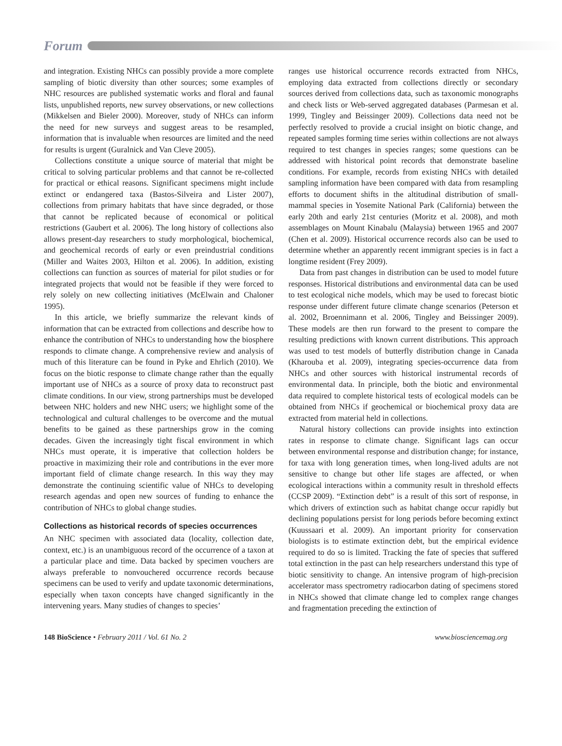Forum
and integration. Existing NHCs can possibly provide a more complete sampling of biotic diversity than other sources; some examples of NHC resources are published systematic works and floral and faunal lists, unpublished reports, new survey observations, or new collections (Mikkelsen and Bieler 2000). Moreover, study of NHCs can inform the need for new surveys and suggest areas to be resampled, information that is invaluable when resources are limited and the need for results is urgent (Guralnick and Van Cleve 2005).
Collections constitute a unique source of material that might be critical to solving particular problems and that cannot be re-collected for practical or ethical reasons. Significant specimens might include extinct or endangered taxa (Bastos-Silveira and Lister 2007), collections from primary habitats that have since degraded, or those that cannot be replicated because of economical or political restrictions (Gaubert et al. 2006). The long history of collections also allows present-day researchers to study morphological, biochemical, and geochemical records of early or even preindustrial conditions (Miller and Waites 2003, Hilton et al. 2006). In addition, existing collections can function as sources of material for pilot studies or for integrated projects that would not be feasible if they were forced to rely solely on new collecting initiatives (McElwain and Chaloner 1995).
In this article, we briefly summarize the relevant kinds of information that can be extracted from collections and describe how to enhance the contribution of NHCs to understanding how the biosphere responds to climate change. A comprehensive review and analysis of much of this literature can be found in Pyke and Ehrlich (2010). We focus on the biotic response to climate change rather than the equally important use of NHCs as a source of proxy data to reconstruct past climate conditions. In our view, strong partnerships must be developed between NHC holders and new NHC users; we highlight some of the technological and cultural challenges to be overcome and the mutual benefits to be gained as these partnerships grow in the coming decades. Given the increasingly tight fiscal environment in which NHCs must operate, it is imperative that collection holders be proactive in maximizing their role and contributions in the ever more important field of climate change research. In this way they may demonstrate the continuing scientific value of NHCs to developing research agendas and open new sources of funding to enhance the contribution of NHCs to global change studies.
Collections as historical records of species occurrences
An NHC specimen with associated data (locality, collection date, context, etc.) is an unambiguous record of the occurrence of a taxon at a particular place and time. Data backed by specimen vouchers are always preferable to nonvouchered occurrence records because specimens can be used to verify and update taxonomic determinations, especially when taxon concepts have changed significantly in the intervening years. Many studies of changes to species’
ranges use historical occurrence records extracted from NHCs, employing data extracted from collections directly or secondary sources derived from collections data, such as taxonomic monographs and check lists or Web-served aggregated databases (Parmesan et al. 1999, Tingley and Beissinger 2009). Collections data need not be perfectly resolved to provide a crucial insight on biotic change, and repeated samples forming time series within collections are not always required to test changes in species ranges; some questions can be addressed with historical point records that demonstrate baseline conditions. For example, records from existing NHCs with detailed sampling information have been compared with data from resampling efforts to document shifts in the altitudinal distribution of small-mammal species in Yosemite National Park (California) between the early 20th and early 21st centuries (Moritz et al. 2008), and moth assemblages on Mount Kinabalu (Malaysia) between 1965 and 2007 (Chen et al. 2009). Historical occurrence records also can be used to determine whether an apparently recent immigrant species is in fact a longtime resident (Frey 2009).
Data from past changes in distribution can be used to model future responses. Historical distributions and environmental data can be used to test ecological niche models, which may be used to forecast biotic response under different future climate change scenarios (Peterson et al. 2002, Broennimann et al. 2006, Tingley and Beissinger 2009). These models are then run forward to the present to compare the resulting predictions with known current distributions. This approach was used to test models of butterfly distribution change in Canada (Kharouba et al. 2009), integrating species-occurrence data from NHCs and other sources with historical instrumental records of environmental data. In principle, both the biotic and environmental data required to complete historical tests of ecological models can be obtained from NHCs if geochemical or biochemical proxy data are extracted from material held in collections.
Natural history collections can provide insights into extinction rates in response to climate change. Significant lags can occur between environmental response and distribution change; for instance, for taxa with long generation times, when long-lived adults are not sensitive to change but other life stages are affected, or when ecological interactions within a community result in threshold effects (CCSP 2009). “Extinction debt” is a result of this sort of response, in which drivers of extinction such as habitat change occur rapidly but declining populations persist for long periods before becoming extinct (Kuussaari et al. 2009). An important priority for conservation biologists is to estimate extinction debt, but the empirical evidence required to do so is limited. Tracking the fate of species that suffered total extinction in the past can help researchers understand this type of biotic sensitivity to change. An intensive program of high-precision accelerator mass spectrometry radiocarbon dating of specimens stored in NHCs showed that climate change led to complex range changes and fragmentation preceding the extinction of
148 BioScience • February 2011 / Vol. 61 No. 2 www.biosciencemag.org